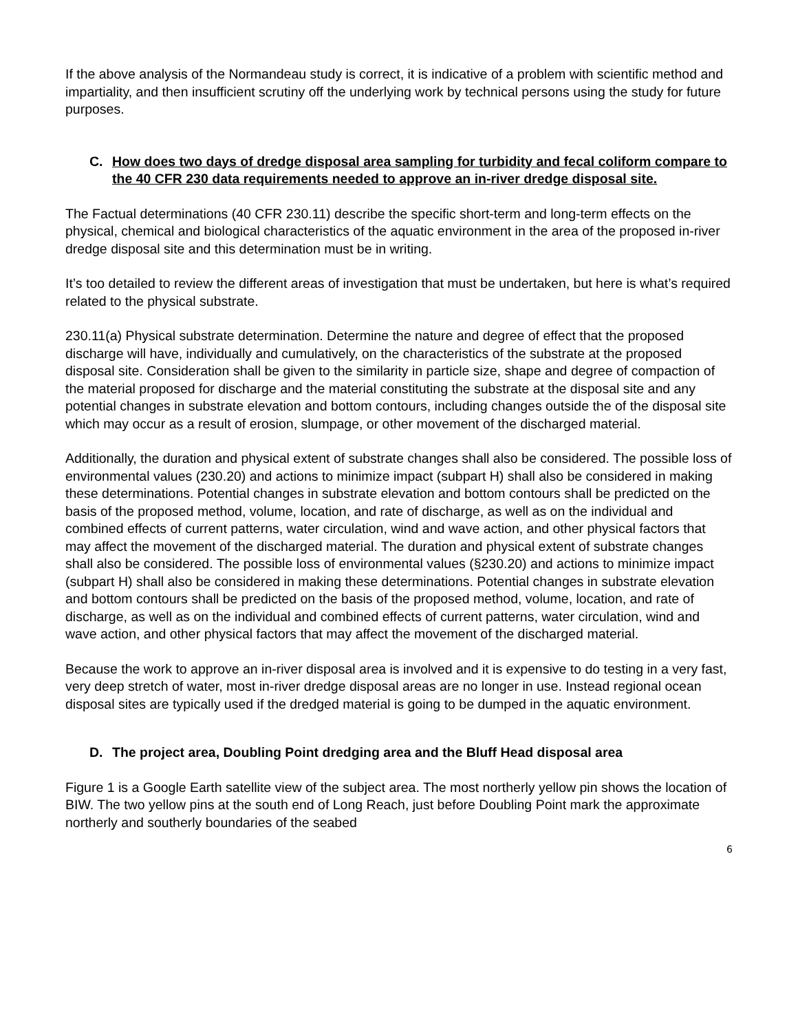If the above analysis of the Normandeau study is correct, it is indicative of a problem with scientific method and impartiality, and then insufficient scrutiny off the underlying work by technical persons using the study for future purposes.
C. How does two days of dredge disposal area sampling for turbidity and fecal coliform compare to the 40 CFR 230 data requirements needed to approve an in-river dredge disposal site.
The Factual determinations (40 CFR 230.11) describe the specific short-term and long-term effects on the physical, chemical and biological characteristics of the aquatic environment in the area of the proposed in-river dredge disposal site and this determination must be in writing.
It’s too detailed to review the different areas of investigation that must be undertaken, but here is what’s required related to the physical substrate.
230.11(a) Physical substrate determination. Determine the nature and degree of effect that the proposed discharge will have, individually and cumulatively, on the characteristics of the substrate at the proposed disposal site. Consideration shall be given to the similarity in particle size, shape and degree of compaction of the material proposed for discharge and the material constituting the substrate at the disposal site and any potential changes in substrate elevation and bottom contours, including changes outside the of the disposal site which may occur as a result of erosion, slumpage, or other movement of the discharged material.
Additionally, the duration and physical extent of substrate changes shall also be considered. The possible loss of environmental values (230.20) and actions to minimize impact (subpart H) shall also be considered in making these determinations. Potential changes in substrate elevation and bottom contours shall be predicted on the basis of the proposed method, volume, location, and rate of discharge, as well as on the individual and combined effects of current patterns, water circulation, wind and wave action, and other physical factors that may affect the movement of the discharged material. The duration and physical extent of substrate changes shall also be considered. The possible loss of environmental values (§230.20) and actions to minimize impact (subpart H) shall also be considered in making these determinations. Potential changes in substrate elevation and bottom contours shall be predicted on the basis of the proposed method, volume, location, and rate of discharge, as well as on the individual and combined effects of current patterns, water circulation, wind and wave action, and other physical factors that may affect the movement of the discharged material.
Because the work to approve an in-river disposal area is involved and it is expensive to do testing in a very fast, very deep stretch of water, most in-river dredge disposal areas are no longer in use. Instead regional ocean disposal sites are typically used if the dredged material is going to be dumped in the aquatic environment.
D. The project area, Doubling Point dredging area and the Bluff Head disposal area
Figure 1 is a Google Earth satellite view of the subject area. The most northerly yellow pin shows the location of BIW. The two yellow pins at the south end of Long Reach, just before Doubling Point mark the approximate northerly and southerly boundaries of the seabed
6